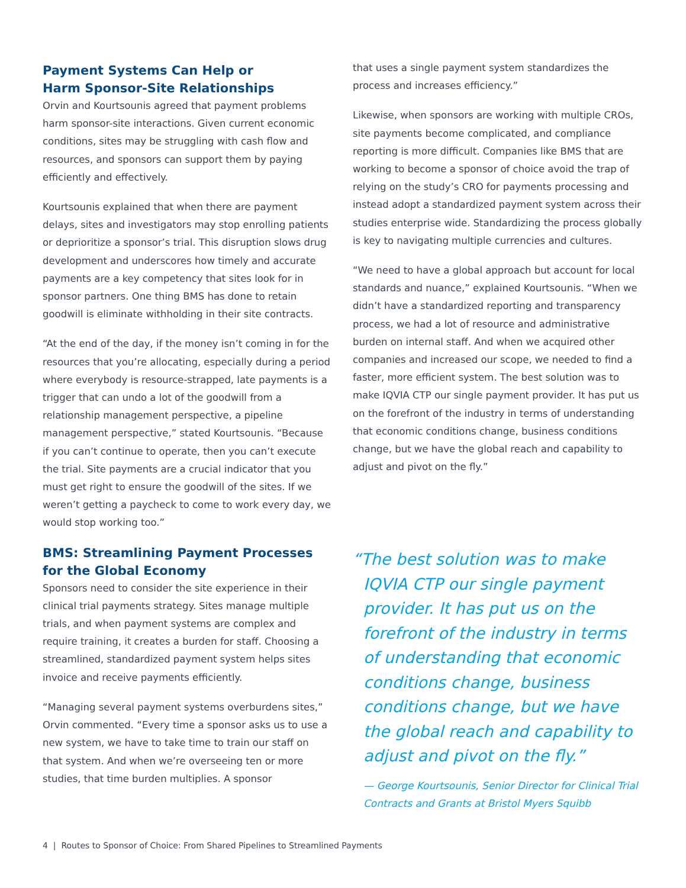Payment Systems Can Help or
Harm Sponsor-Site Relationships
Orvin and Kourtsounis agreed that payment problems harm sponsor-site interactions. Given current economic conditions, sites may be struggling with cash flow and resources, and sponsors can support them by paying efficiently and effectively.
Kourtsounis explained that when there are payment delays, sites and investigators may stop enrolling patients or deprioritize a sponsor’s trial. This disruption slows drug development and underscores how timely and accurate payments are a key competency that sites look for in sponsor partners. One thing BMS has done to retain goodwill is eliminate withholding in their site contracts.
“At the end of the day, if the money isn’t coming in for the resources that you’re allocating, especially during a period where everybody is resource-strapped, late payments is a trigger that can undo a lot of the goodwill from a relationship management perspective, a pipeline management perspective,” stated Kourtsounis. “Because if you can’t continue to operate, then you can’t execute the trial. Site payments are a crucial indicator that you must get right to ensure the goodwill of the sites. If we weren’t getting a paycheck to come to work every day, we would stop working too.”
BMS: Streamlining Payment Processes
for the Global Economy
Sponsors need to consider the site experience in their clinical trial payments strategy. Sites manage multiple trials, and when payment systems are complex and require training, it creates a burden for staff. Choosing a streamlined, standardized payment system helps sites invoice and receive payments efficiently.
“Managing several payment systems overburdens sites,” Orvin commented. “Every time a sponsor asks us to use a new system, we have to take time to train our staff on that system. And when we’re overseeing ten or more studies, that time burden multiplies. A sponsor
that uses a single payment system standardizes the process and increases efficiency.”
Likewise, when sponsors are working with multiple CROs, site payments become complicated, and compliance reporting is more difficult. Companies like BMS that are working to become a sponsor of choice avoid the trap of relying on the study’s CRO for payments processing and instead adopt a standardized payment system across their studies enterprise wide. Standardizing the process globally is key to navigating multiple currencies and cultures.
“We need to have a global approach but account for local standards and nuance,” explained Kourtsounis. “When we didn’t have a standardized reporting and transparency process, we had a lot of resource and administrative burden on internal staff. And when we acquired other companies and increased our scope, we needed to find a faster, more efficient system. The best solution was to make IQVIA CTP our single payment provider. It has put us on the forefront of the industry in terms of understanding that economic conditions change, business conditions change, but we have the global reach and capability to adjust and pivot on the fly.”
“The best solution was to make IQVIA CTP our single payment provider. It has put us on the forefront of the industry in terms of understanding that economic conditions change, business conditions change, but we have the global reach and capability to adjust and pivot on the fly.”
— George Kourtsounis, Senior Director for Clinical Trial Contracts and Grants at Bristol Myers Squibb
4 | Routes to Sponsor of Choice: From Shared Pipelines to Streamlined Payments